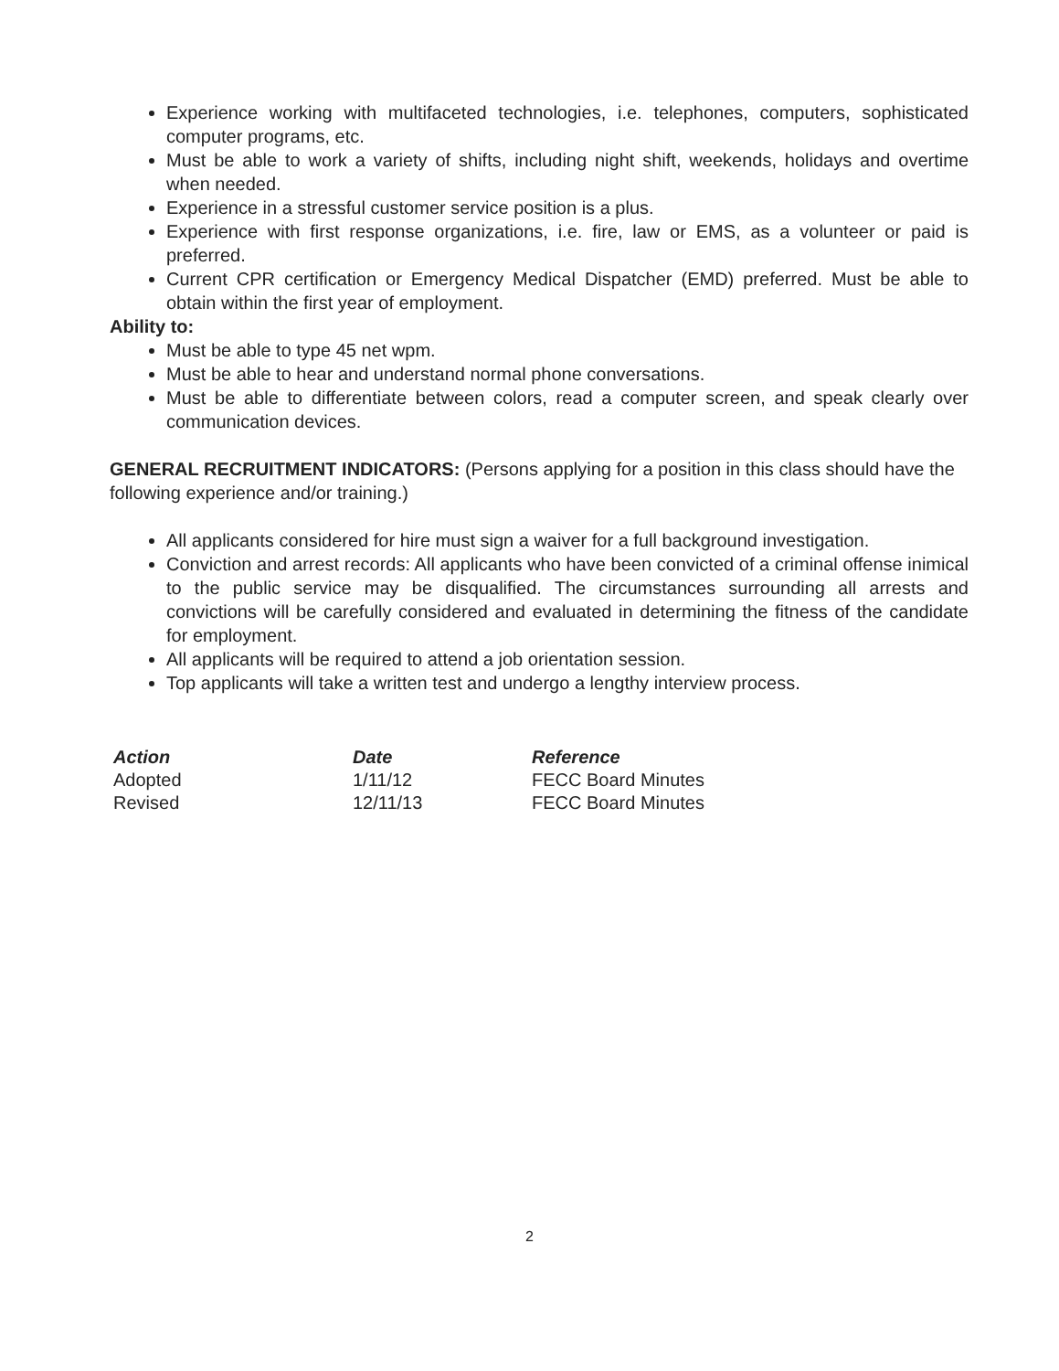Experience working with multifaceted technologies, i.e. telephones, computers, sophisticated computer programs, etc.
Must be able to work a variety of shifts, including night shift, weekends, holidays and overtime when needed.
Experience in a stressful customer service position is a plus.
Experience with first response organizations, i.e. fire, law or EMS, as a volunteer or paid is preferred.
Current CPR certification or Emergency Medical Dispatcher (EMD) preferred. Must be able to obtain within the first year of employment.
Ability to:
Must be able to type 45 net wpm.
Must be able to hear and understand normal phone conversations.
Must be able to differentiate between colors, read a computer screen, and speak clearly over communication devices.
GENERAL RECRUITMENT INDICATORS: (Persons applying for a position in this class should have the following experience and/or training.)
All applicants considered for hire must sign a waiver for a full background investigation.
Conviction and arrest records: All applicants who have been convicted of a criminal offense inimical to the public service may be disqualified. The circumstances surrounding all arrests and convictions will be carefully considered and evaluated in determining the fitness of the candidate for employment.
All applicants will be required to attend a job orientation session.
Top applicants will take a written test and undergo a lengthy interview process.
| Action | Date | Reference |
| --- | --- | --- |
| Adopted | 1/11/12 | FECC Board Minutes |
| Revised | 12/11/13 | FECC Board Minutes |
2